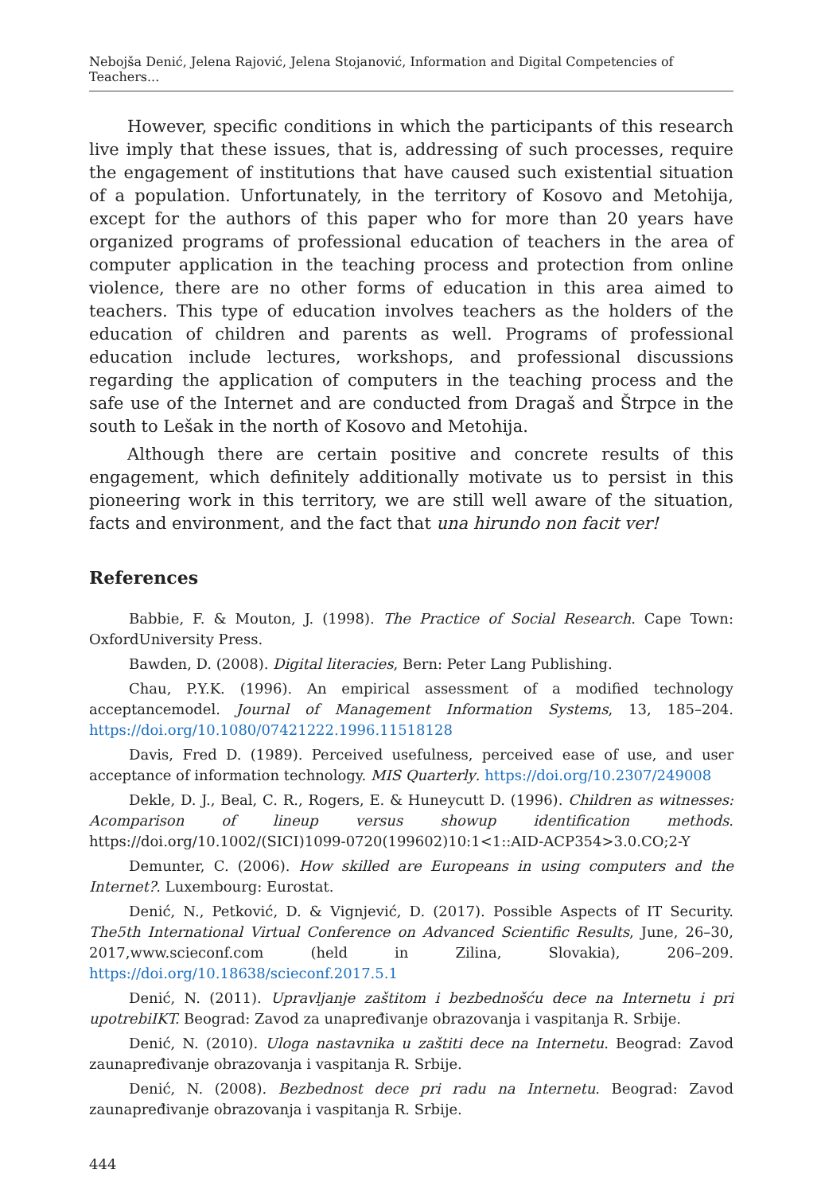Nebojša Denić, Jelena Rajović, Jelena Stojanović, Information and Digital Competencies of Teachers...
However, specific conditions in which the participants of this research live imply that these issues, that is, addressing of such processes, require the engagement of institutions that have caused such existential situation of a population. Unfortunately, in the territory of Kosovo and Metohija, except for the authors of this paper who for more than 20 years have organized programs of professional education of teachers in the area of computer application in the teaching process and protection from online violence, there are no other forms of education in this area aimed to teachers. This type of education involves teachers as the holders of the education of children and parents as well. Programs of professional education include lectures, workshops, and professional discussions regarding the application of computers in the teaching process and the safe use of the Internet and are conducted from Dragaš and Štrpce in the south to Lešak in the north of Kosovo and Metohija.
Although there are certain positive and concrete results of this engagement, which definitely additionally motivate us to persist in this pioneering work in this territory, we are still well aware of the situation, facts and environment, and the fact that una hirundo non facit ver!
References
Babbie, F. & Mouton, J. (1998). The Practice of Social Research. Cape Town: OxfordUniversity Press.
Bawden, D. (2008). Digital literacies, Bern: Peter Lang Publishing.
Chau, P.Y.K. (1996). An empirical assessment of a modified technology acceptancemodel. Journal of Management Information Systems, 13, 185–204. https://doi.org/10.1080/07421222.1996.11518128
Davis, Fred D. (1989). Perceived usefulness, perceived ease of use, and user acceptance of information technology. MIS Quarterly. https://doi.org/10.2307/249008
Dekle, D. J., Beal, C. R., Rogers, E. & Huneycutt D. (1996). Children as witnesses: Acomparison of lineup versus showup identification methods. https://doi.org/10.1002/(SICI)1099-0720(199602)10:1<1::AID-ACP354>3.0.CO;2-Y
Demunter, C. (2006). How skilled are Europeans in using computers and the Internet?. Luxembourg: Eurostat.
Denić, N., Petković, D. & Vignjević, D. (2017). Possible Aspects of IT Security. The5th International Virtual Conference on Advanced Scientific Results, June, 26–30, 2017,www.scieconf.com (held in Zilina, Slovakia), 206–209. https://doi.org/10.18638/scieconf.2017.5.1
Denić, N. (2011). Upravljanje zaštitom i bezbednošću dece na Internetu i pri upotrebiIKT. Beograd: Zavod za unapređivanje obrazovanja i vaspitanja R. Srbije.
Denić, N. (2010). Uloga nastavnika u zaštiti dece na Internetu. Beograd: Zavod zaunapređivanje obrazovanja i vaspitanja R. Srbije.
Denić, N. (2008). Bezbednost dece pri radu na Internetu. Beograd: Zavod zaunapređivanje obrazovanja i vaspitanja R. Srbije.
444